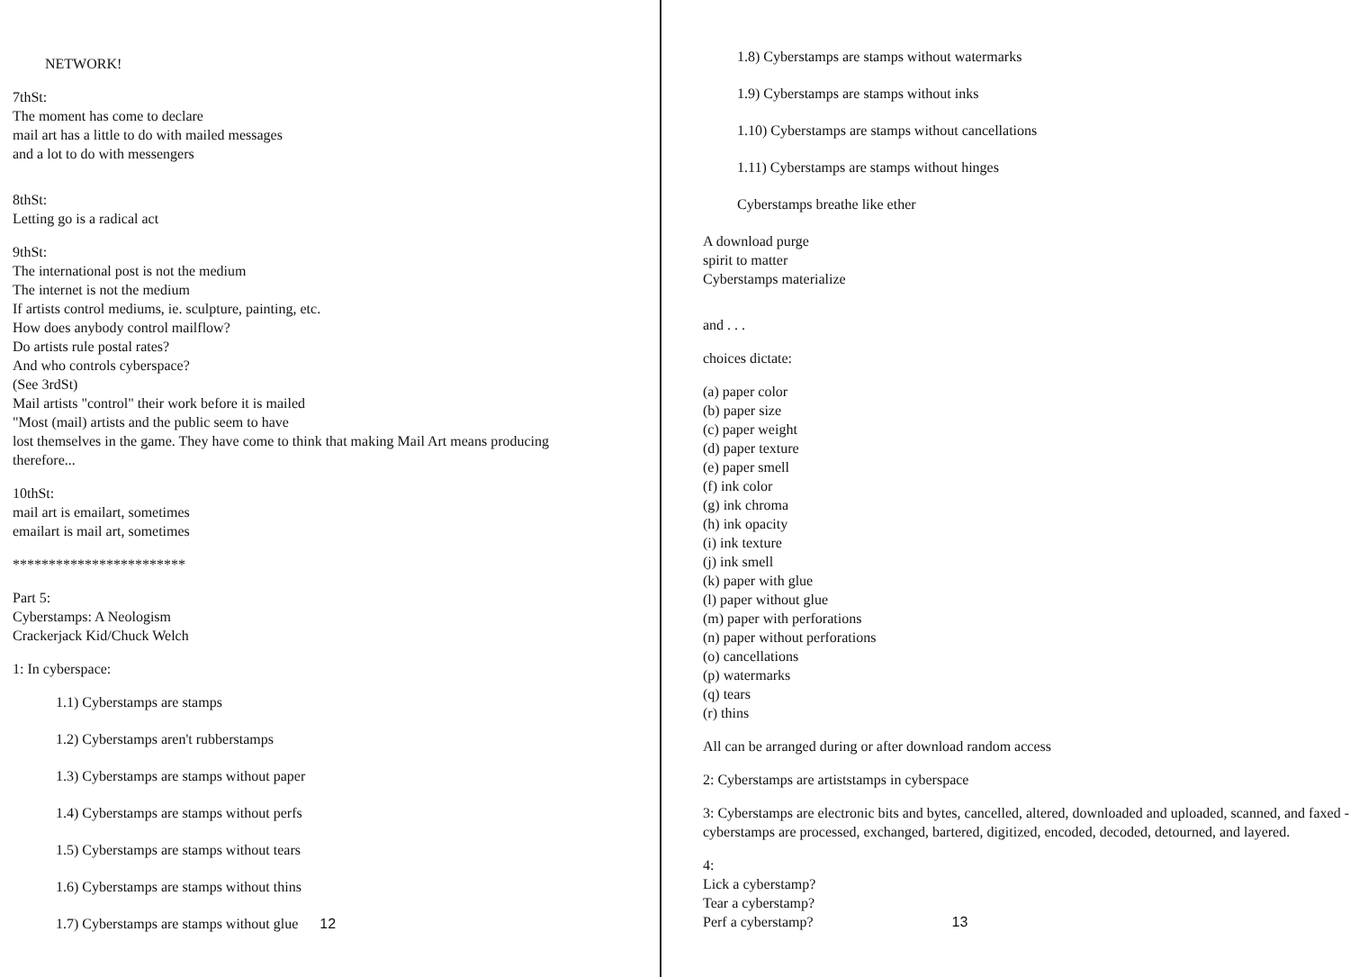NETWORK!
7thSt:
The moment has come to declare
mail art has a little to do with mailed messages
and a lot to do with messengers
8thSt:
Letting go is a radical act
9thSt:
The international post is not the medium
The internet is not the medium
If artists control mediums, ie. sculpture, painting, etc.
How does anybody control mailflow?
Do artists rule postal rates?
And who controls cyberspace?
(See 3rdSt)
Mail artists "control" their work before it is mailed
"Most (mail) artists and the public seem to have
lost themselves in the game. They have come to think that making Mail Art means producing
therefore...
10thSt:
mail art is emailart, sometimes
emailart is mail art, sometimes
************************
Part 5:
Cyberstamps: A Neologism
Crackerjack Kid/Chuck Welch
1: In cyberspace:
1.1) Cyberstamps are stamps
1.2) Cyberstamps aren't rubberstamps
1.3) Cyberstamps are stamps without paper
1.4) Cyberstamps are stamps without perfs
1.5) Cyberstamps are stamps without tears
1.6) Cyberstamps are stamps without thins
1.7) Cyberstamps are stamps without glue 12
1.8) Cyberstamps are stamps without watermarks
1.9) Cyberstamps are stamps without inks
1.10) Cyberstamps are stamps without cancellations
1.11) Cyberstamps are stamps without hinges
Cyberstamps breathe like ether
A download purge
spirit to matter
Cyberstamps materialize
and . . .
choices dictate:
(a) paper color
(b) paper size
(c) paper weight
(d) paper texture
(e) paper smell
(f) ink color
(g) ink chroma
(h) ink opacity
(i) ink texture
(j) ink smell
(k) paper with glue
(l) paper without glue
(m) paper with perforations
(n) paper without perforations
(o) cancellations
(p) watermarks
(q) tears
(r) thins
All can be arranged during or after download random access
2: Cyberstamps are artiststamps in cyberspace
3: Cyberstamps are electronic bits and bytes, cancelled, altered, downloaded and uploaded, scanned, and faxed - cyberstamps are processed, exchanged, bartered, digitized, encoded, decoded, detourned, and layered.
4:
Lick a cyberstamp?
Tear a cyberstamp?
Perf a cyberstamp? 13